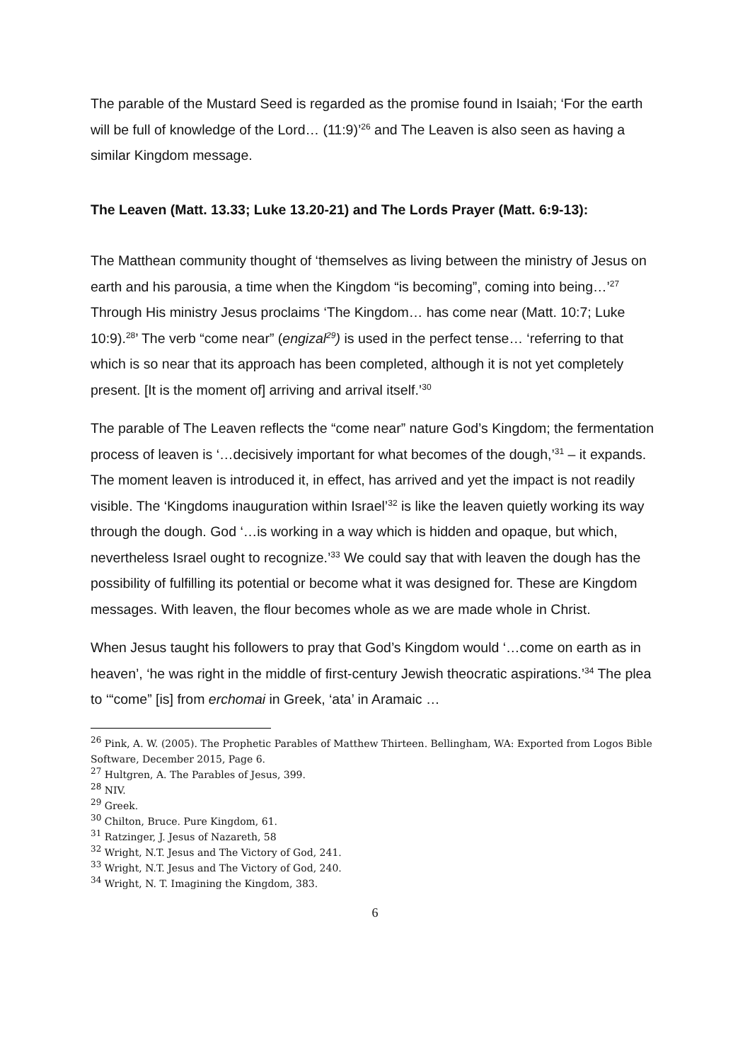The parable of the Mustard Seed is regarded as the promise found in Isaiah; ‘For the earth will be full of knowledge of the Lord… (11:9)’<sup>26</sup> and The Leaven is also seen as having a similar Kingdom message.
The Leaven (Matt. 13.33; Luke 13.20-21) and The Lords Prayer (Matt. 6:9-13):
The Matthean community thought of ‘themselves as living between the ministry of Jesus on earth and his parousia, a time when the Kingdom “is becoming”, coming into being…’<sup>27</sup> Through His ministry Jesus proclaims ‘The Kingdom… has come near (Matt. 10:7; Luke 10:9).<sup>28</sup>’ The verb “come near” (engizal<sup>29</sup>) is used in the perfect tense… ‘referring to that which is so near that its approach has been completed, although it is not yet completely present. [It is the moment of] arriving and arrival itself.’<sup>30</sup>
The parable of The Leaven reflects the “come near” nature God’s Kingdom; the fermentation process of leaven is ‘…decisively important for what becomes of the dough,’<sup>31</sup> – it expands. The moment leaven is introduced it, in effect, has arrived and yet the impact is not readily visible. The ‘Kingdoms inauguration within Israel’<sup>32</sup> is like the leaven quietly working its way through the dough. God ‘…is working in a way which is hidden and opaque, but which, nevertheless Israel ought to recognize.’<sup>33</sup> We could say that with leaven the dough has the possibility of fulfilling its potential or become what it was designed for. These are Kingdom messages. With leaven, the flour becomes whole as we are made whole in Christ.
When Jesus taught his followers to pray that God’s Kingdom would ‘…come on earth as in heaven’, ‘he was right in the middle of first-century Jewish theocratic aspirations.’<sup>34</sup> The plea to ‘“come” [is] from erchomai in Greek, ‘ata’ in Aramaic …
<sup>26</sup> Pink, A. W. (2005). The Prophetic Parables of Matthew Thirteen. Bellingham, WA: Exported from Logos Bible Software, December 2015, Page 6.
<sup>27</sup> Hultgren, A. The Parables of Jesus, 399.
<sup>28</sup> NIV.
<sup>29</sup> Greek.
<sup>30</sup> Chilton, Bruce. Pure Kingdom, 61.
<sup>31</sup> Ratzinger, J. Jesus of Nazareth, 58
<sup>32</sup> Wright, N.T. Jesus and The Victory of God, 241.
<sup>33</sup> Wright, N.T. Jesus and The Victory of God, 240.
<sup>34</sup> Wright, N. T. Imagining the Kingdom, 383.
6